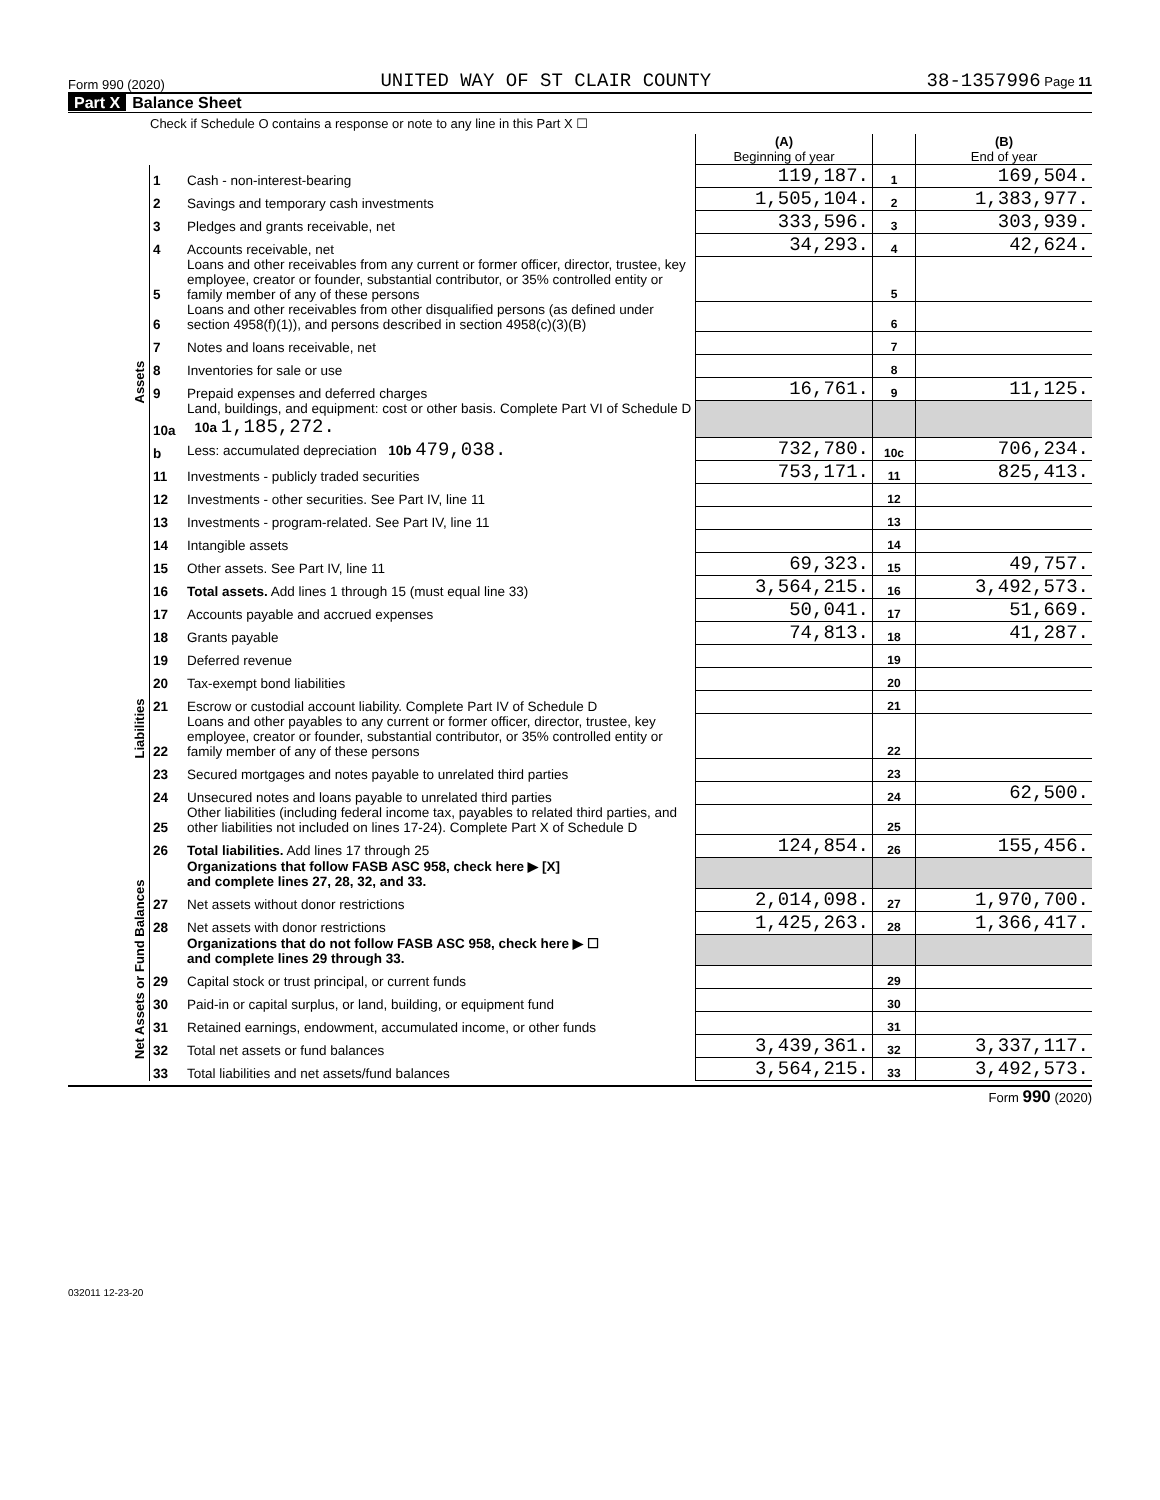Form 990 (2020) UNITED WAY OF ST CLAIR COUNTY 38-1357996 Page 11
Part X Balance Sheet
Check if Schedule O contains a response or note to any line in this Part X ☐
| | | | (A) Beginning of year | | (B) End of year |
| --- | --- | --- | --- | --- | --- |
| Assets | 1 | Cash - non-interest-bearing | 119,187. | 1 | 169,504. |
| | 2 | Savings and temporary cash investments | 1,505,104. | 2 | 1,383,977. |
| | 3 | Pledges and grants receivable, net | 333,596. | 3 | 303,939. |
| | 4 | Accounts receivable, net | 34,293. | 4 | 42,624. |
| | 5 | Loans and other receivables from any current or former officer, director, trustee, key employee, creator or founder, substantial contributor, or 35% controlled entity or family member of any of these persons | | 5 | |
| | 6 | Loans and other receivables from other disqualified persons (as defined under section 4958(f)(1)), and persons described in section 4958(c)(3)(B) | | 6 | |
| | 7 | Notes and loans receivable, net | | 7 | |
| | 8 | Inventories for sale or use | | 8 | |
| | 9 | Prepaid expenses and deferred charges | 16,761. | 9 | 11,125. |
| | 10a | Land, buildings, and equipment: cost or other basis. Complete Part VI of Schedule D 10a 1,185,272. | | | |
| | b | Less: accumulated depreciation 10b 479,038. | 732,780. | 10c | 706,234. |
| | 11 | Investments - publicly traded securities | 753,171. | 11 | 825,413. |
| | 12 | Investments - other securities. See Part IV, line 11 | | 12 | |
| | 13 | Investments - program-related. See Part IV, line 11 | | 13 | |
| | 14 | Intangible assets | | 14 | |
| | 15 | Other assets. See Part IV, line 11 | 69,323. | 15 | 49,757. |
| | 16 | Total assets. Add lines 1 through 15 (must equal line 33) | 3,564,215. | 16 | 3,492,573. |
| Liabilities | 17 | Accounts payable and accrued expenses | 50,041. | 17 | 51,669. |
| | 18 | Grants payable | 74,813. | 18 | 41,287. |
| | 19 | Deferred revenue | | 19 | |
| | 20 | Tax-exempt bond liabilities | | 20 | |
| | 21 | Escrow or custodial account liability. Complete Part IV of Schedule D | | 21 | |
| | 22 | Loans and other payables to any current or former officer, director, trustee, key employee, creator or founder, substantial contributor, or 35% controlled entity or family member of any of these persons | | 22 | |
| | 23 | Secured mortgages and notes payable to unrelated third parties | | 23 | |
| | 24 | Unsecured notes and loans payable to unrelated third parties | | 24 | 62,500. |
| | 25 | Other liabilities (including federal income tax, payables to related third parties, and other liabilities not included on lines 17-24). Complete Part X of Schedule D | | 25 | |
| | 26 | Total liabilities. Add lines 17 through 25 | 124,854. | 26 | 155,456. |
| Net Assets or Fund Balances | | Organizations that follow FASB ASC 958, check here ▶ [X] and complete lines 27, 28, 32, and 33. | | | |
| | 27 | Net assets without donor restrictions | 2,014,098. | 27 | 1,970,700. |
| | 28 | Net assets with donor restrictions | 1,425,263. | 28 | 1,366,417. |
| | | Organizations that do not follow FASB ASC 958, check here ▶ ☐ and complete lines 29 through 33. | | | |
| | 29 | Capital stock or trust principal, or current funds | | 29 | |
| | 30 | Paid-in or capital surplus, or land, building, or equipment fund | | 30 | |
| | 31 | Retained earnings, endowment, accumulated income, or other funds | | 31 | |
| | 32 | Total net assets or fund balances | 3,439,361. | 32 | 3,337,117. |
| | 33 | Total liabilities and net assets/fund balances | 3,564,215. | 33 | 3,492,573. |
Form 990 (2020)
032011 12-23-20